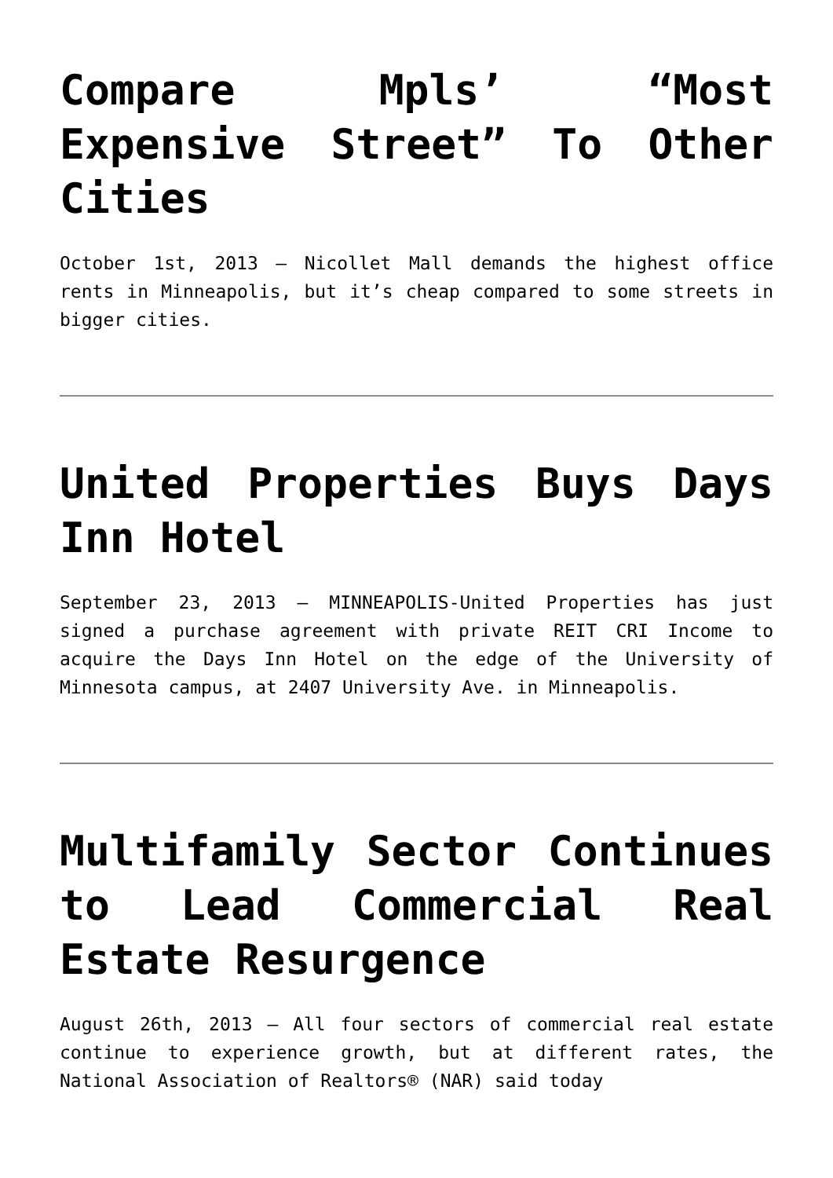Compare Mpls’ “Most Expensive Street” To Other Cities
October 1st, 2013 – Nicollet Mall demands the highest office rents in Minneapolis, but it’s cheap compared to some streets in bigger cities.
United Properties Buys Days Inn Hotel
September 23, 2013 – MINNEAPOLIS-United Properties has just signed a purchase agreement with private REIT CRI Income to acquire the Days Inn Hotel on the edge of the University of Minnesota campus, at 2407 University Ave. in Minneapolis.
Multifamily Sector Continues to Lead Commercial Real Estate Resurgence
August 26th, 2013 – All four sectors of commercial real estate continue to experience growth, but at different rates, the National Association of Realtors® (NAR) said today